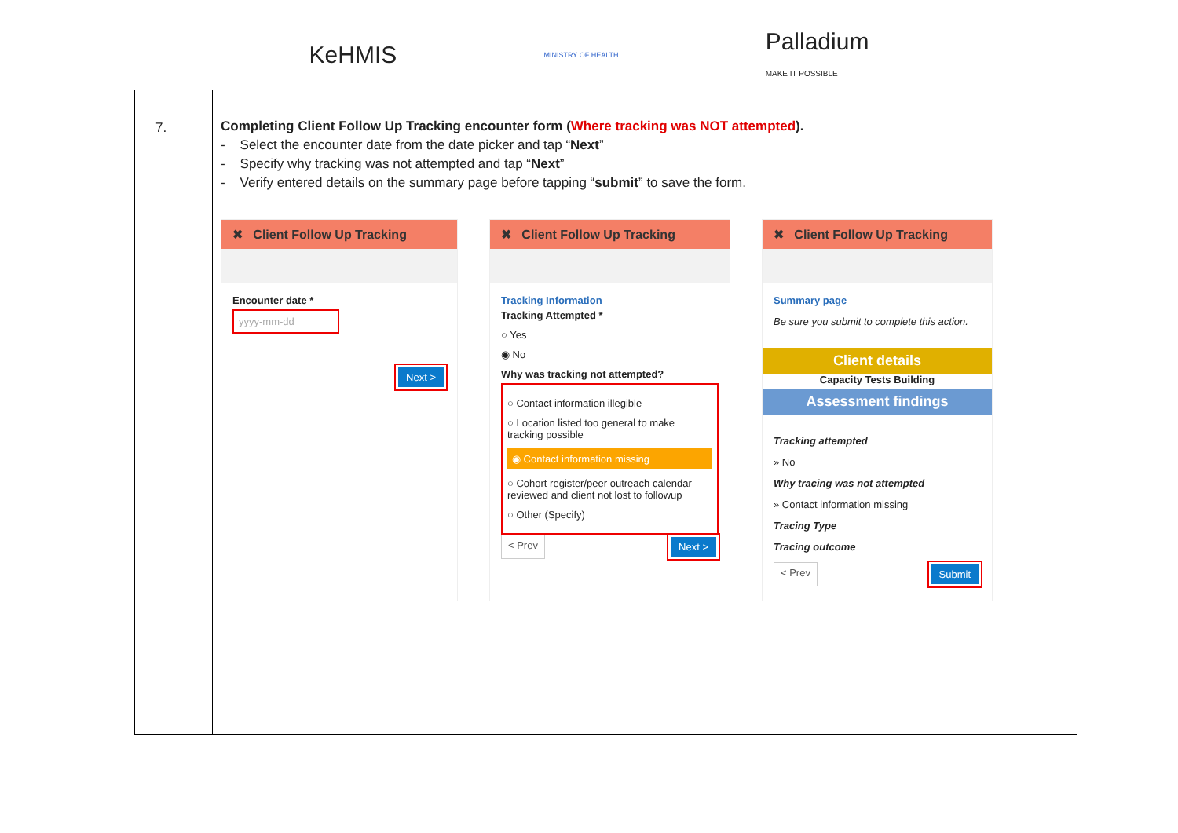KeHMIS
MINISTRY OF HEALTH
Palladium
MAKE IT POSSIBLE
| 7. | Completing Client Follow Up Tracking encounter form ( Where tracking was NOT attempted ). - Select the encounter date from the date picker and tap “ Next ” - Specify why tracking was not attempted and tap “ Next ” - Verify entered details on the summary page before tapping “ submit ” to save the form. ✖ Client Follow Up Tracking Encounter date * yyyy-mm-dd Next > ✖ Client Follow Up Tracking Tracking Information Tracking Attempted * ○ Yes ◉ No Why was tracking not attempted? ○ Contact information illegible ○ Location listed too general to make tracking possible ◉ Contact information missing ○ Cohort register/peer outreach calendar reviewed and client not lost to followup ○ Other (Specify) < Prev Next > ✖ Client Follow Up Tracking Summary page Be sure you submit to complete this action. Client details Capacity Tests Building Assessment findings Tracking attempted » No Why tracing was not attempted » Contact information missing Tracing Type Tracing outcome < Prev Submit |